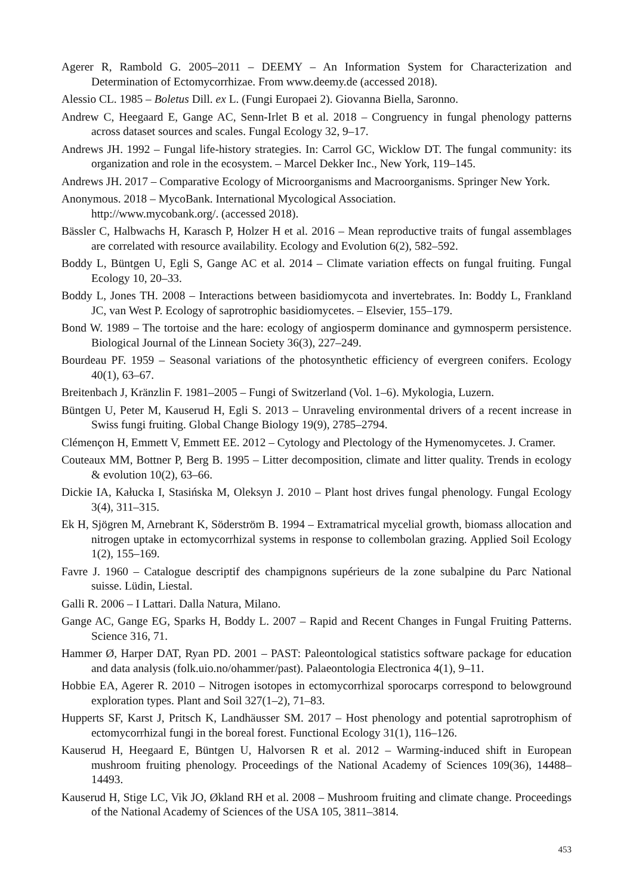Agerer R, Rambold G. 2005–2011 – DEEMY – An Information System for Characterization and Determination of Ectomycorrhizae. From www.deemy.de (accessed 2018).
Alessio CL. 1985 – Boletus Dill. ex L. (Fungi Europaei 2). Giovanna Biella, Saronno.
Andrew C, Heegaard E, Gange AC, Senn-Irlet B et al. 2018 – Congruency in fungal phenology patterns across dataset sources and scales. Fungal Ecology 32, 9–17.
Andrews JH. 1992 – Fungal life-history strategies. In: Carrol GC, Wicklow DT. The fungal community: its organization and role in the ecosystem. – Marcel Dekker Inc., New York, 119–145.
Andrews JH. 2017 – Comparative Ecology of Microorganisms and Macroorganisms. Springer New York.
Anonymous. 2018 – MycoBank. International Mycological Association.
http://www.mycobank.org/. (accessed 2018).
Bässler C, Halbwachs H, Karasch P, Holzer H et al. 2016 – Mean reproductive traits of fungal assemblages are correlated with resource availability. Ecology and Evolution 6(2), 582–592.
Boddy L, Büntgen U, Egli S, Gange AC et al. 2014 – Climate variation effects on fungal fruiting. Fungal Ecology 10, 20–33.
Boddy L, Jones TH. 2008 – Interactions between basidiomycota and invertebrates. In: Boddy L, Frankland JC, van West P. Ecology of saprotrophic basidiomycetes. – Elsevier, 155–179.
Bond W. 1989 – The tortoise and the hare: ecology of angiosperm dominance and gymnosperm persistence. Biological Journal of the Linnean Society 36(3), 227–249.
Bourdeau PF. 1959 – Seasonal variations of the photosynthetic efficiency of evergreen conifers. Ecology 40(1), 63–67.
Breitenbach J, Kränzlin F. 1981–2005 – Fungi of Switzerland (Vol. 1–6). Mykologia, Luzern.
Büntgen U, Peter M, Kauserud H, Egli S. 2013 – Unraveling environmental drivers of a recent increase in Swiss fungi fruiting. Global Change Biology 19(9), 2785–2794.
Clémençon H, Emmett V, Emmett EE. 2012 – Cytology and Plectology of the Hymenomycetes. J. Cramer.
Couteaux MM, Bottner P, Berg B. 1995 – Litter decomposition, climate and litter quality. Trends in ecology & evolution 10(2), 63–66.
Dickie IA, Kałucka I, Stasińska M, Oleksyn J. 2010 – Plant host drives fungal phenology. Fungal Ecology 3(4), 311–315.
Ek H, Sjögren M, Arnebrant K, Söderström B. 1994 – Extramatrical mycelial growth, biomass allocation and nitrogen uptake in ectomycorrhizal systems in response to collembolan grazing. Applied Soil Ecology 1(2), 155–169.
Favre J. 1960 – Catalogue descriptif des champignons supérieurs de la zone subalpine du Parc National suisse. Lüdin, Liestal.
Galli R. 2006 – I Lattari. Dalla Natura, Milano.
Gange AC, Gange EG, Sparks H, Boddy L. 2007 – Rapid and Recent Changes in Fungal Fruiting Patterns. Science 316, 71.
Hammer Ø, Harper DAT, Ryan PD. 2001 – PAST: Paleontological statistics software package for education and data analysis (folk.uio.no/ohammer/past). Palaeontologia Electronica 4(1), 9–11.
Hobbie EA, Agerer R. 2010 – Nitrogen isotopes in ectomycorrhizal sporocarps correspond to belowground exploration types. Plant and Soil 327(1–2), 71–83.
Hupperts SF, Karst J, Pritsch K, Landhäusser SM. 2017 – Host phenology and potential saprotrophism of ectomycorrhizal fungi in the boreal forest. Functional Ecology 31(1), 116–126.
Kauserud H, Heegaard E, Büntgen U, Halvorsen R et al. 2012 – Warming-induced shift in European mushroom fruiting phenology. Proceedings of the National Academy of Sciences 109(36), 14488–14493.
Kauserud H, Stige LC, Vik JO, Økland RH et al. 2008 – Mushroom fruiting and climate change. Proceedings of the National Academy of Sciences of the USA 105, 3811–3814.
453